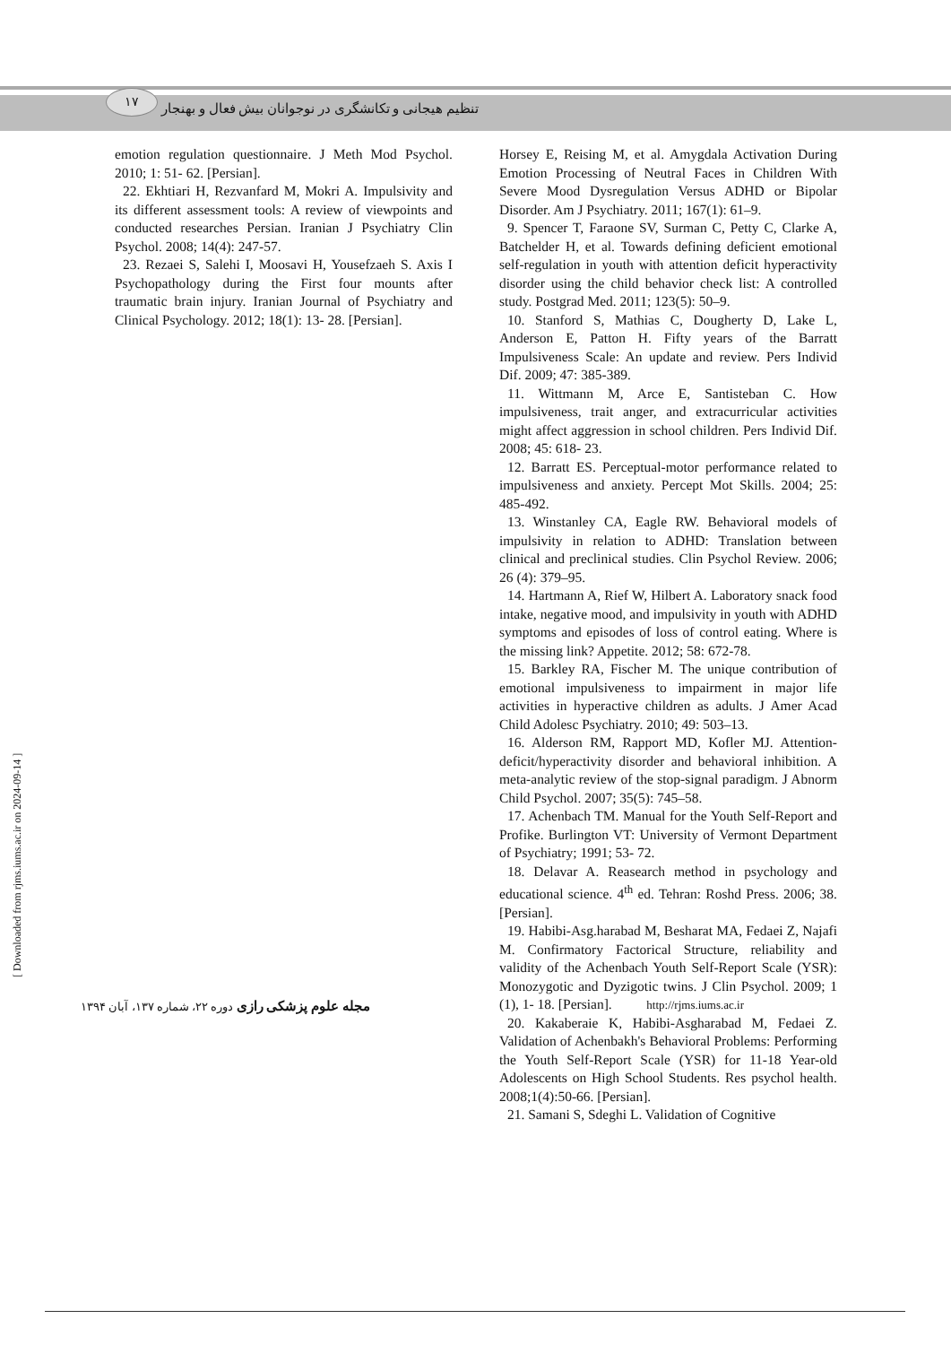۱۷
تنظیم هیجانی و تکانشگری در نوجوانان بیش فعال و بهنجار
Horsey E, Reising M, et al. Amygdala Activation During Emotion Processing of Neutral Faces in Children With Severe Mood Dysregulation Versus ADHD or Bipolar Disorder. Am J Psychiatry. 2011; 167(1): 61–9.
9. Spencer T, Faraone SV, Surman C, Petty C, Clarke A, Batchelder H, et al. Towards defining deficient emotional self-regulation in youth with attention deficit hyperactivity disorder using the child behavior check list: A controlled study. Postgrad Med. 2011; 123(5): 50–9.
10. Stanford S, Mathias C, Dougherty D, Lake L, Anderson E, Patton H. Fifty years of the Barratt Impulsiveness Scale: An update and review. Pers Individ Dif. 2009; 47: 385-389.
11. Wittmann M, Arce E, Santisteban C. How impulsiveness, trait anger, and extracurricular activities might affect aggression in school children. Pers Individ Dif. 2008; 45: 618- 23.
12. Barratt ES. Perceptual-motor performance related to impulsiveness and anxiety. Percept Mot Skills. 2004; 25: 485-492.
13. Winstanley CA, Eagle RW. Behavioral models of impulsivity in relation to ADHD: Translation between clinical and preclinical studies. Clin Psychol Review. 2006; 26 (4): 379–95.
14. Hartmann A, Rief W, Hilbert A. Laboratory snack food intake, negative mood, and impulsivity in youth with ADHD symptoms and episodes of loss of control eating. Where is the missing link? Appetite. 2012; 58: 672-78.
15. Barkley RA, Fischer M. The unique contribution of emotional impulsiveness to impairment in major life activities in hyperactive children as adults. J Amer Acad Child Adolesc Psychiatry. 2010; 49: 503–13.
16. Alderson RM, Rapport MD, Kofler MJ. Attention-deficit/hyperactivity disorder and behavioral inhibition. A meta-analytic review of the stop-signal paradigm. J Abnorm Child Psychol. 2007; 35(5): 745–58.
17. Achenbach TM. Manual for the Youth Self-Report and Profike. Burlington VT: University of Vermont Department of Psychiatry; 1991; 53- 72.
18. Delavar A. Reasearch method in psychology and educational science. 4<sup>th</sup> ed. Tehran: Roshd Press. 2006; 38. [Persian].
19. Habibi-Asg.harabad M, Besharat MA, Fedaei Z, Najafi M. Confirmatory Factorical Structure, reliability and validity of the Achenbach Youth Self-Report Scale (YSR): Monozygotic and Dyzigotic twins. J Clin Psychol. 2009; 1 (1), 1- 18. [Persian].
20. Kakaberaie K, Habibi-Asgharabad M, Fedaei Z. Validation of Achenbakh's Behavioral Problems: Performing the Youth Self-Report Scale (YSR) for 11-18 Year-old Adolescents on High School Students. Res psychol health. 2008;1(4):50-66. [Persian].
21. Samani S, Sdeghi L. Validation of Cognitive
emotion regulation questionnaire. J Meth Mod Psychol. 2010; 1: 51- 62. [Persian].
22. Ekhtiari H, Rezvanfard M, Mokri A. Impulsivity and its different assessment tools: A review of viewpoints and conducted researches Persian. Iranian J Psychiatry Clin Psychol. 2008; 14(4): 247-57.
23. Rezaei S, Salehi I, Moosavi H, Yousefzaeh S. Axis I Psychopathology during the First four mounts after traumatic brain injury. Iranian Journal of Psychiatry and Clinical Psychology. 2012; 18(1): 13- 28. [Persian].
مجله علوم پزشکی رازی دوره ۲۲، شماره ۱۳۷، آبان ۱۳۹۴
http://rjms.iums.ac.ir
[ Downloaded from rjms.iums.ac.ir on 2024-09-14 ]